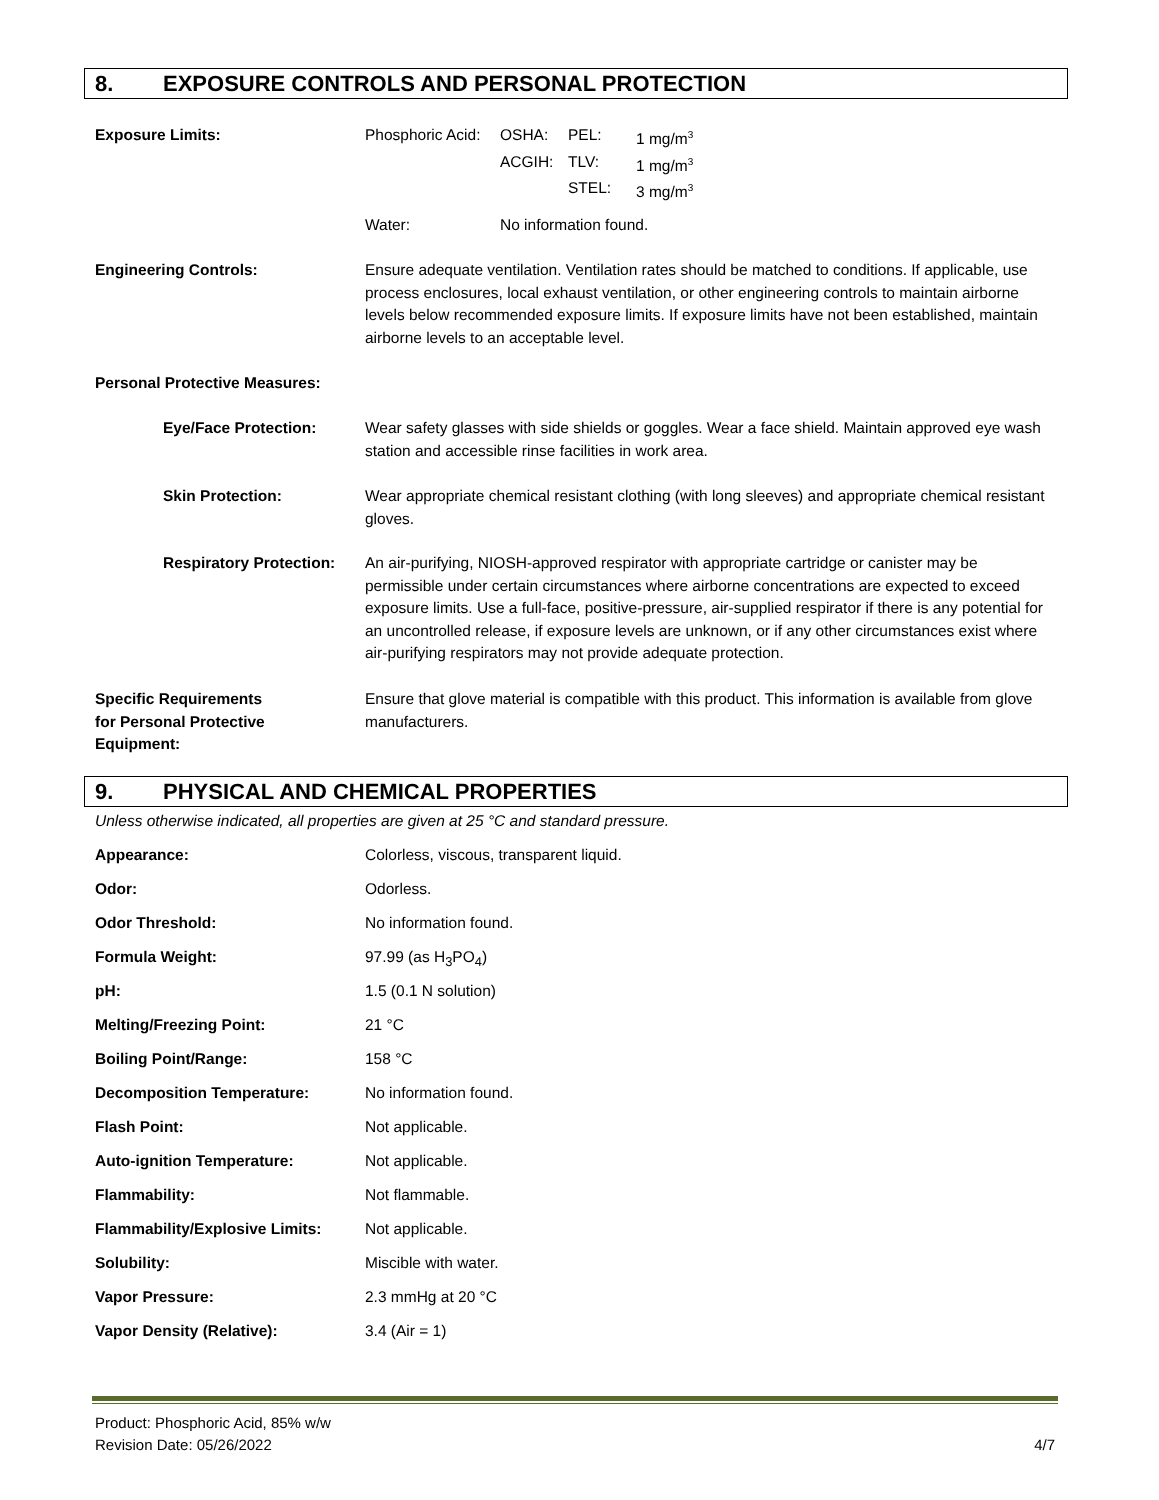8. EXPOSURE CONTROLS AND PERSONAL PROTECTION
Exposure Limits:
Phosphoric Acid:
OSHA:
PEL:
1 mg/m<sup>3</sup>
ACGIH:
TLV:
1 mg/m<sup>3</sup>
STEL:
3 mg/m<sup>3</sup>
Water: No information found.
Engineering Controls: Ensure adequate ventilation. Ventilation rates should be matched to conditions. If applicable, use process enclosures, local exhaust ventilation, or other engineering controls to maintain airborne levels below recommended exposure limits. If exposure limits have not been established, maintain airborne levels to an acceptable level.
Personal Protective Measures:
Eye/Face Protection: Wear safety glasses with side shields or goggles. Wear a face shield. Maintain approved eye wash station and accessible rinse facilities in work area.
Skin Protection: Wear appropriate chemical resistant clothing (with long sleeves) and appropriate chemical resistant gloves.
Respiratory Protection:
An air-purifying, NIOSH-approved respirator with appropriate cartridge or canister may be permissible under certain circumstances where airborne concentrations are expected to exceed exposure limits. Use a full-face, positive-pressure, air-supplied respirator if there is any potential for an uncontrolled release, if exposure levels are unknown, or if any other circumstances exist where air-purifying respirators may not provide adequate protection.
Specific Requirements
for Personal Protective
Equipment:
Ensure that glove material is compatible with this product. This information is available from glove manufacturers.
9. PHYSICAL AND CHEMICAL PROPERTIES
Unless otherwise indicated, all properties are given at 25 °C and standard pressure.
Appearance: Colorless, viscous, transparent liquid.
Odor: Odorless.
Odor Threshold: No information found.
Formula Weight: 97.99 (as H<sub>3</sub>PO<sub>4</sub>)
pH: 1.5 (0.1 N solution)
Melting/Freezing Point: 21 °C
Boiling Point/Range: 158 °C
Decomposition Temperature: No information found.
Flash Point: Not applicable.
Auto-ignition Temperature: Not applicable.
Flammability: Not flammable.
Flammability/Explosive Limits:
Not applicable.
Solubility: Miscible with water.
Vapor Pressure: 2.3 mmHg at 20 °C
Vapor Density (Relative): 3.4 (Air = 1)
Product: Phosphoric Acid, 85% w/w
Revision Date: 05/26/2022 4/7